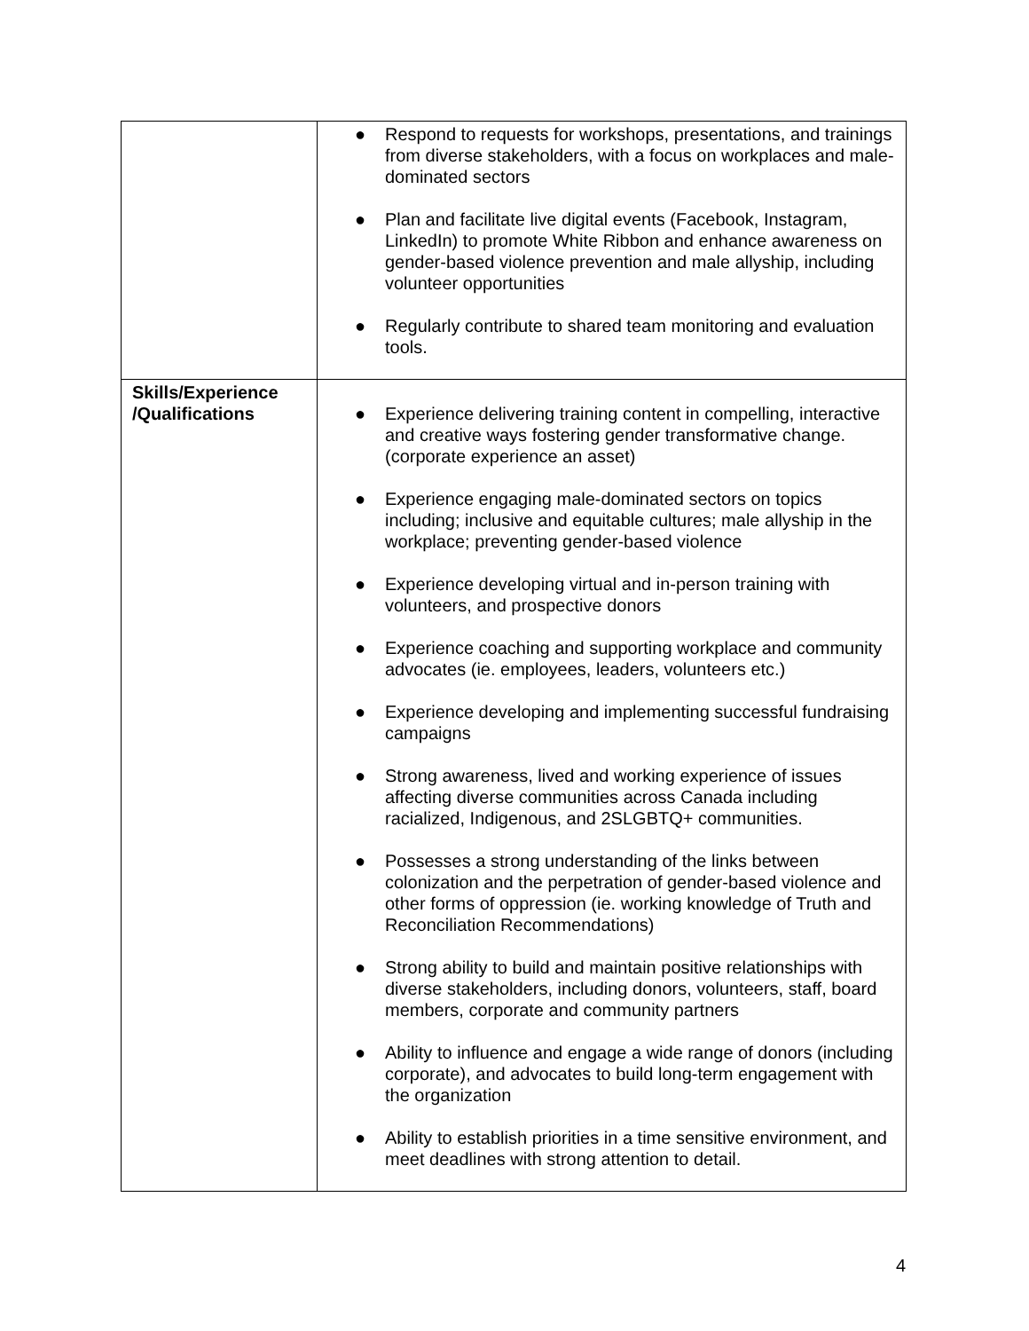| | ● Respond to requests for workshops, presentations, and trainings from diverse stakeholders, with a focus on workplaces and male-dominated sectors ● Plan and facilitate live digital events (Facebook, Instagram, LinkedIn) to promote White Ribbon and enhance awareness on gender-based violence prevention and male allyship, including volunteer opportunities ● Regularly contribute to shared team monitoring and evaluation tools. |
| Skills/Experience /Qualifications | ● Experience delivering training content in compelling, interactive and creative ways fostering gender transformative change. (corporate experience an asset) ● Experience engaging male-dominated sectors on topics including; inclusive and equitable cultures; male allyship in the workplace; preventing gender-based violence ● Experience developing virtual and in-person training with volunteers, and prospective donors ● Experience coaching and supporting workplace and community advocates (ie. employees, leaders, volunteers etc.) ● Experience developing and implementing successful fundraising campaigns ● Strong awareness, lived and working experience of issues affecting diverse communities across Canada including racialized, Indigenous, and 2SLGBTQ+ communities. ● Possesses a strong understanding of the links between colonization and the perpetration of gender-based violence and other forms of oppression (ie. working knowledge of Truth and Reconciliation Recommendations) ● Strong ability to build and maintain positive relationships with diverse stakeholders, including donors, volunteers, staff, board members, corporate and community partners ● Ability to influence and engage a wide range of donors (including corporate), and advocates to build long-term engagement with the organization ● Ability to establish priorities in a time sensitive environment, and meet deadlines with strong attention to detail. |
4